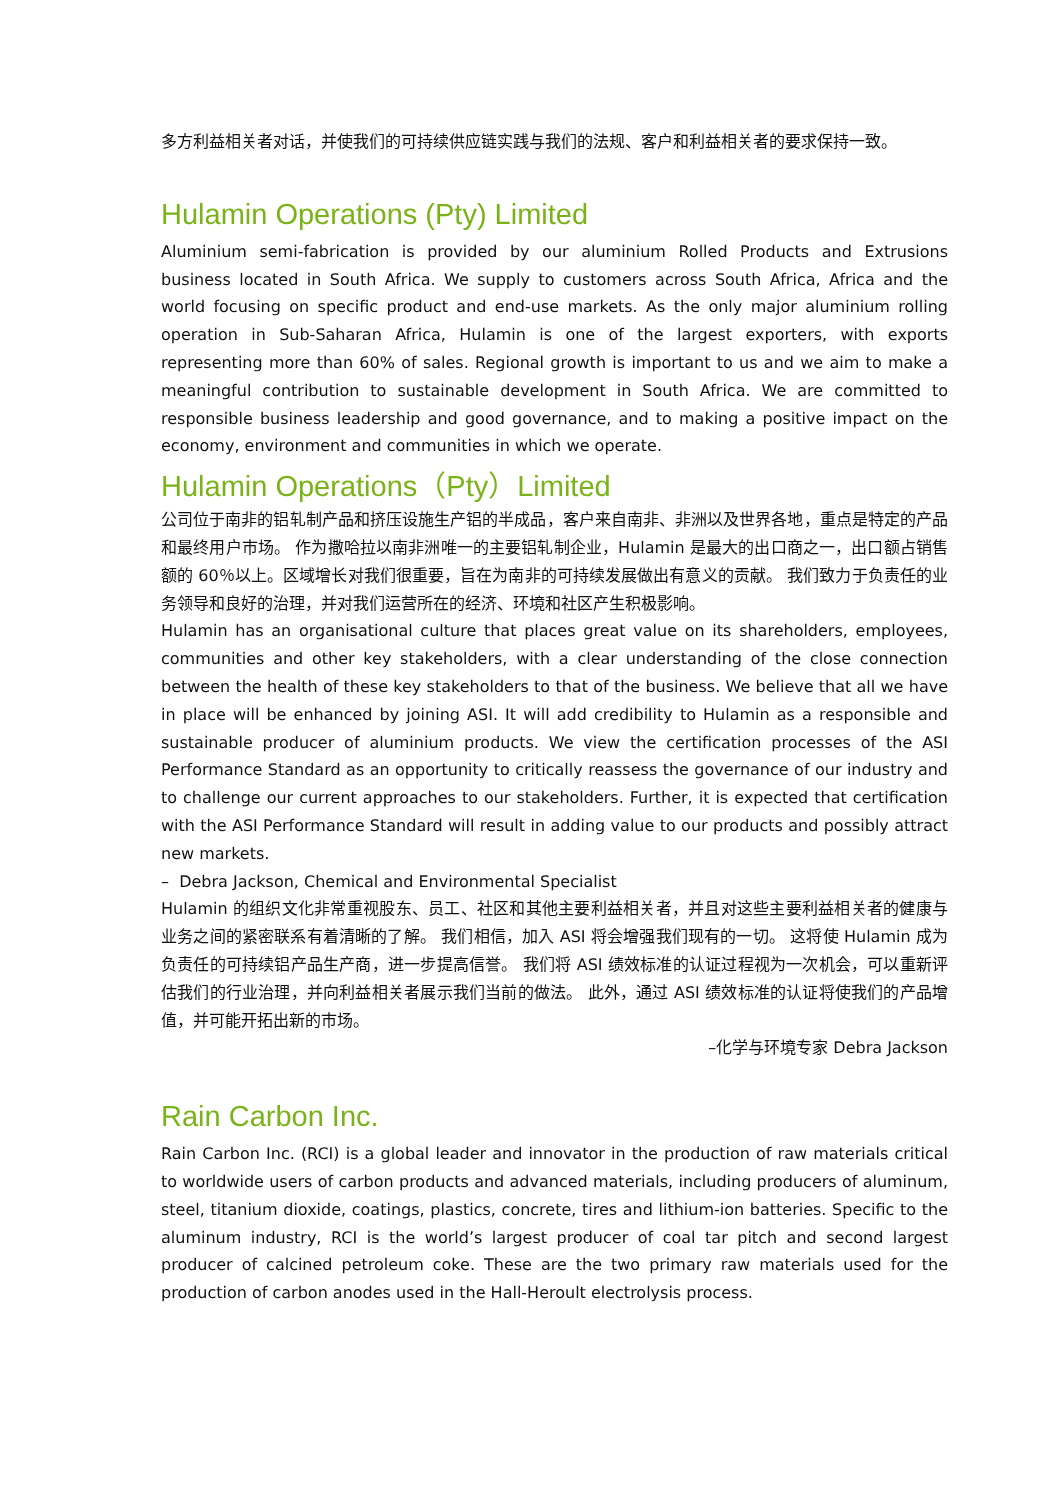多方利益相关者对话，并使我们的可持续供应链实践与我们的法规、客户和利益相关者的要求保持一致。
Hulamin Operations (Pty) Limited
Aluminium semi-fabrication is provided by our aluminium Rolled Products and Extrusions business located in South Africa. We supply to customers across South Africa, Africa and the world focusing on specific product and end-use markets. As the only major aluminium rolling operation in Sub-Saharan Africa, Hulamin is one of the largest exporters, with exports representing more than 60% of sales. Regional growth is important to us and we aim to make a meaningful contribution to sustainable development in South Africa. We are committed to responsible business leadership and good governance, and to making a positive impact on the economy, environment and communities in which we operate.
Hulamin Operations（Pty）Limited
公司位于南非的铝轧制产品和挤压设施生产铝的半成品，客户来自南非、非洲以及世界各地，重点是特定的产品和最终用户市场。 作为撒哈拉以南非洲唯一的主要铝轧制企业，Hulamin 是最大的出口商之一，出口额占销售额的 60％以上。区域增长对我们很重要，旨在为南非的可持续发展做出有意义的贡献。 我们致力于负责任的业务领导和良好的治理，并对我们运营所在的经济、环境和社区产生积极影响。
Hulamin has an organisational culture that places great value on its shareholders, employees, communities and other key stakeholders, with a clear understanding of the close connection between the health of these key stakeholders to that of the business. We believe that all we have in place will be enhanced by joining ASI. It will add credibility to Hulamin as a responsible and sustainable producer of aluminium products. We view the certification processes of the ASI Performance Standard as an opportunity to critically reassess the governance of our industry and to challenge our current approaches to our stakeholders. Further, it is expected that certification with the ASI Performance Standard will result in adding value to our products and possibly attract new markets.
– Debra Jackson, Chemical and Environmental Specialist
Hulamin 的组织文化非常重视股东、员工、社区和其他主要利益相关者，并且对这些主要利益相关者的健康与业务之间的紧密联系有着清晰的了解。 我们相信，加入 ASI 将会增强我们现有的一切。 这将使 Hulamin 成为负责任的可持续铝产品生产商，进一步提高信誉。 我们将 ASI 绩效标准的认证过程视为一次机会，可以重新评估我们的行业治理，并向利益相关者展示我们当前的做法。 此外，通过 ASI 绩效标准的认证将使我们的产品增值，并可能开拓出新的市场。
–化学与环境专家 Debra Jackson
Rain Carbon Inc.
Rain Carbon Inc. (RCI) is a global leader and innovator in the production of raw materials critical to worldwide users of carbon products and advanced materials, including producers of aluminum, steel, titanium dioxide, coatings, plastics, concrete, tires and lithium-ion batteries. Specific to the aluminum industry, RCI is the world’s largest producer of coal tar pitch and second largest producer of calcined petroleum coke. These are the two primary raw materials used for the production of carbon anodes used in the Hall-Heroult electrolysis process.